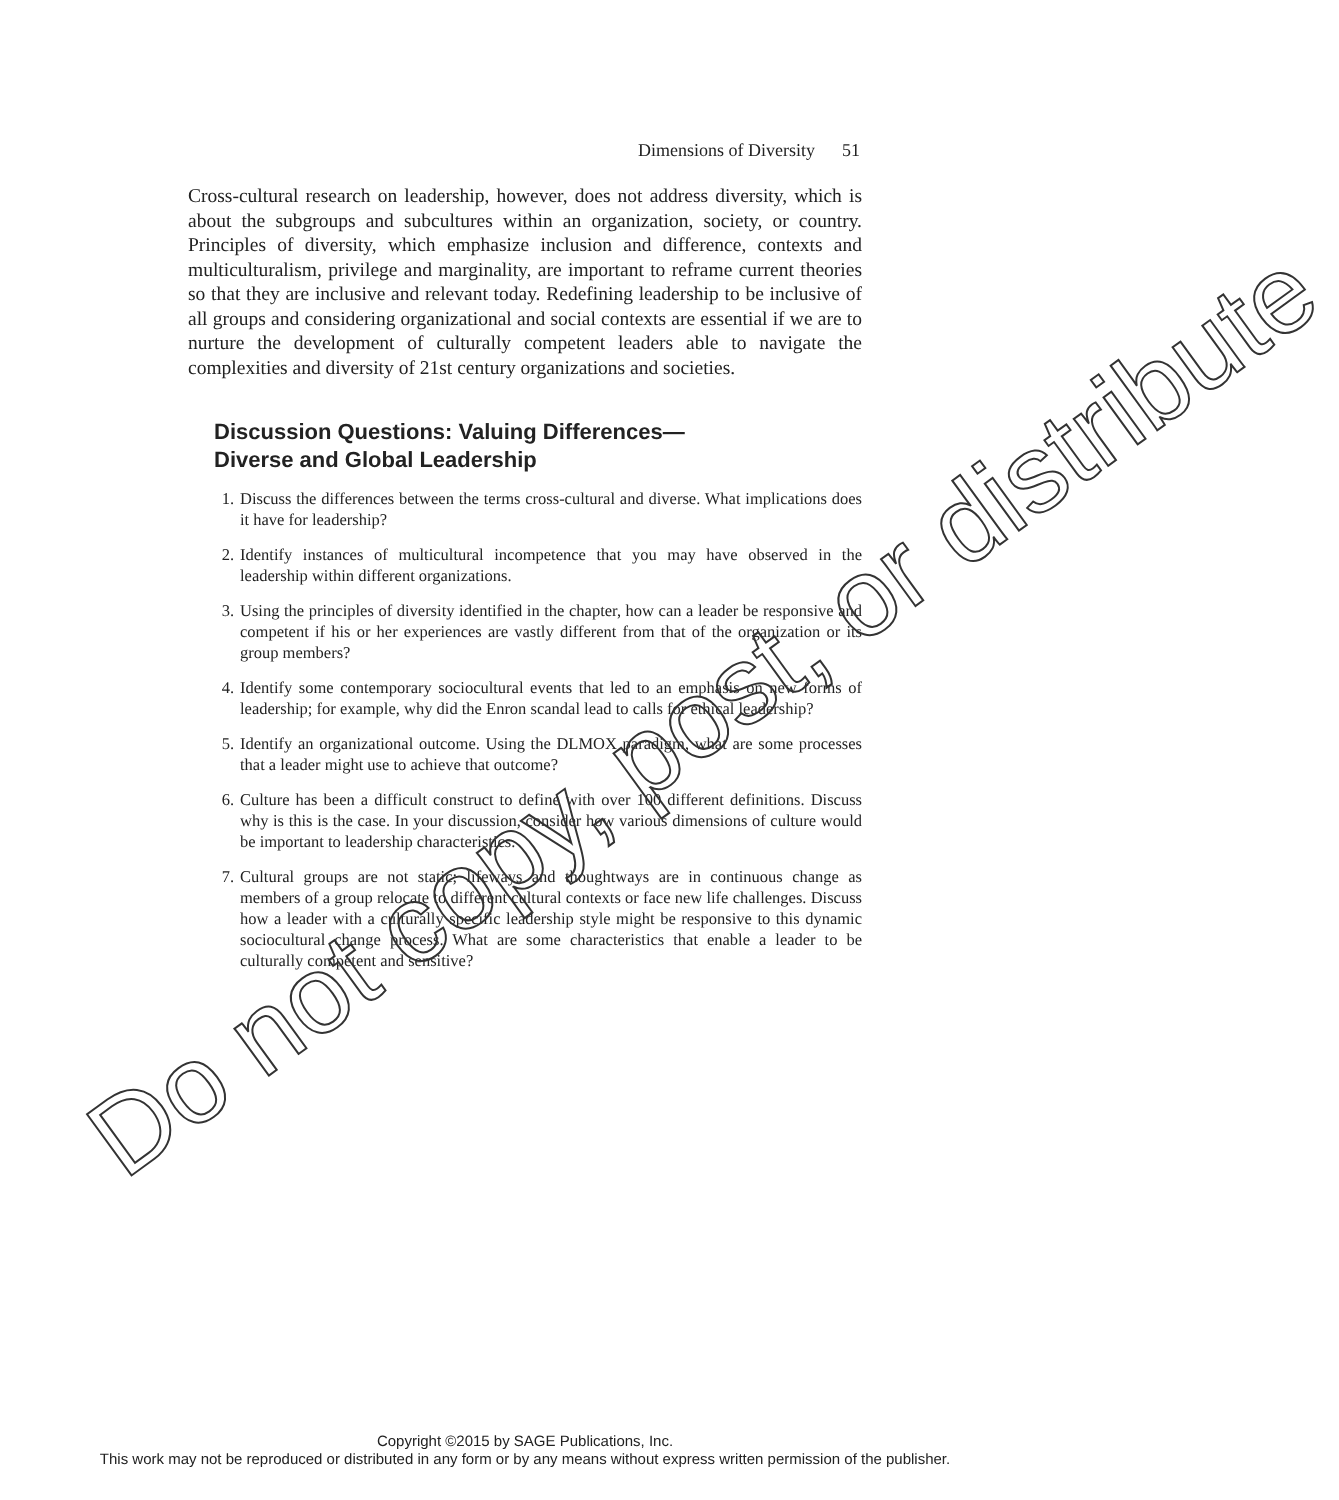Dimensions of Diversity 51
Cross-cultural research on leadership, however, does not address diversity, which is about the subgroups and subcultures within an organization, society, or country. Principles of diversity, which emphasize inclusion and difference, contexts and multiculturalism, privilege and marginality, are important to reframe current theories so that they are inclusive and relevant today. Redefining leadership to be inclusive of all groups and considering organizational and social contexts are essential if we are to nurture the development of culturally competent leaders able to navigate the complexities and diversity of 21st century organizations and societies.
Discussion Questions: Valuing Differences—
Diverse and Global Leadership
1. Discuss the differences between the terms cross-cultural and diverse. What implications does it have for leadership?
2. Identify instances of multicultural incompetence that you may have observed in the leadership within different organizations.
3. Using the principles of diversity identified in the chapter, how can a leader be responsive and competent if his or her experiences are vastly different from that of the organization or its group members?
4. Identify some contemporary sociocultural events that led to an emphasis on new forms of leadership; for example, why did the Enron scandal lead to calls for ethical leadership?
5. Identify an organizational outcome. Using the DLMOX paradigm, what are some processes that a leader might use to achieve that outcome?
6. Culture has been a difficult construct to define with over 100 different definitions. Discuss why is this is the case. In your discussion, consider how various dimensions of culture would be important to leadership characteristics.
7. Cultural groups are not static; lifeways and thoughtways are in continuous change as members of a group relocate to different cultural contexts or face new life challenges. Discuss how a leader with a culturally specific leadership style might be responsive to this dynamic sociocultural change process. What are some characteristics that enable a leader to be culturally competent and sensitive?
Do not copy, post, or distribute
Copyright ©2015 by SAGE Publications, Inc.
This work may not be reproduced or distributed in any form or by any means without express written permission of the publisher.